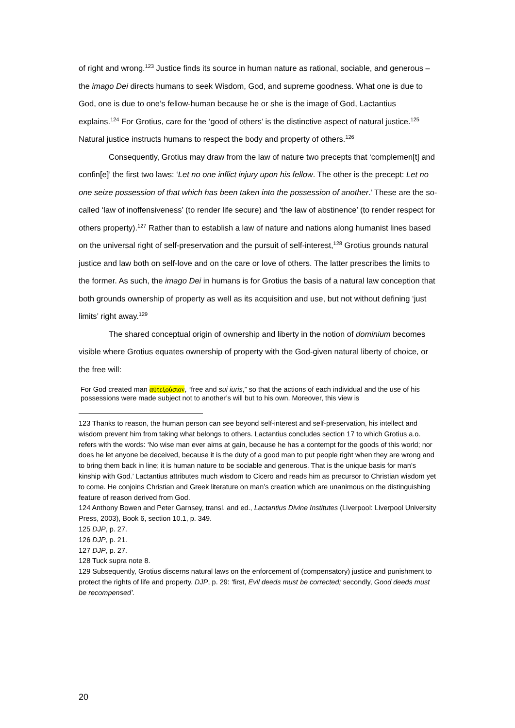of right and wrong.<sup>123</sup> Justice finds its source in human nature as rational, sociable, and generous – the imago Dei directs humans to seek Wisdom, God, and supreme goodness. What one is due to God, one is due to one’s fellow-human because he or she is the image of God, Lactantius explains.<sup>124</sup> For Grotius, care for the ‘good of others’ is the distinctive aspect of natural justice.<sup>125</sup> Natural justice instructs humans to respect the body and property of others.<sup>126</sup>
Consequently, Grotius may draw from the law of nature two precepts that ‘complemen[t] and confin[e]’ the first two laws: ‘Let no one inflict injury upon his fellow. The other is the precept: Let no one seize possession of that which has been taken into the possession of another.’ These are the so-called ‘law of inoffensiveness’ (to render life secure) and ‘the law of abstinence’ (to render respect for others property).<sup>127</sup> Rather than to establish a law of nature and nations along humanist lines based on the universal right of self-preservation and the pursuit of self-interest,<sup>128</sup> Grotius grounds natural justice and law both on self-love and on the care or love of others. The latter prescribes the limits to the former. As such, the imago Dei in humans is for Grotius the basis of a natural law conception that both grounds ownership of property as well as its acquisition and use, but not without defining ‘just limits’ right away.<sup>129</sup>
The shared conceptual origin of ownership and liberty in the notion of dominium becomes visible where Grotius equates ownership of property with the God-given natural liberty of choice, or the free will:
For God created man αὐτεξούσιον, “free and sui iuris,” so that the actions of each individual and the use of his possessions were made subject not to another’s will but to his own. Moreover, this view is
123 Thanks to reason, the human person can see beyond self-interest and self-preservation, his intellect and wisdom prevent him from taking what belongs to others. Lactantius concludes section 17 to which Grotius a.o. refers with the words: ‘No wise man ever aims at gain, because he has a contempt for the goods of this world; nor does he let anyone be deceived, because it is the duty of a good man to put people right when they are wrong and to bring them back in line; it is human nature to be sociable and generous. That is the unique basis for man’s kinship with God.’ Lactantius attributes much wisdom to Cicero and reads him as precursor to Christian wisdom yet to come. He conjoins Christian and Greek literature on man’s creation which are unanimous on the distinguishing feature of reason derived from God.
124 Anthony Bowen and Peter Garnsey, transl. and ed., Lactantius Divine Institutes (Liverpool: Liverpool University Press, 2003), Book 6, section 10.1, p. 349.
125 DJP, p. 27.
126 DJP, p. 21.
127 DJP, p. 27.
128 Tuck supra note 8.
129 Subsequently, Grotius discerns natural laws on the enforcement of (compensatory) justice and punishment to protect the rights of life and property. DJP, p. 29: ‘first, Evil deeds must be corrected; secondly, Good deeds must be recompensed’.
20